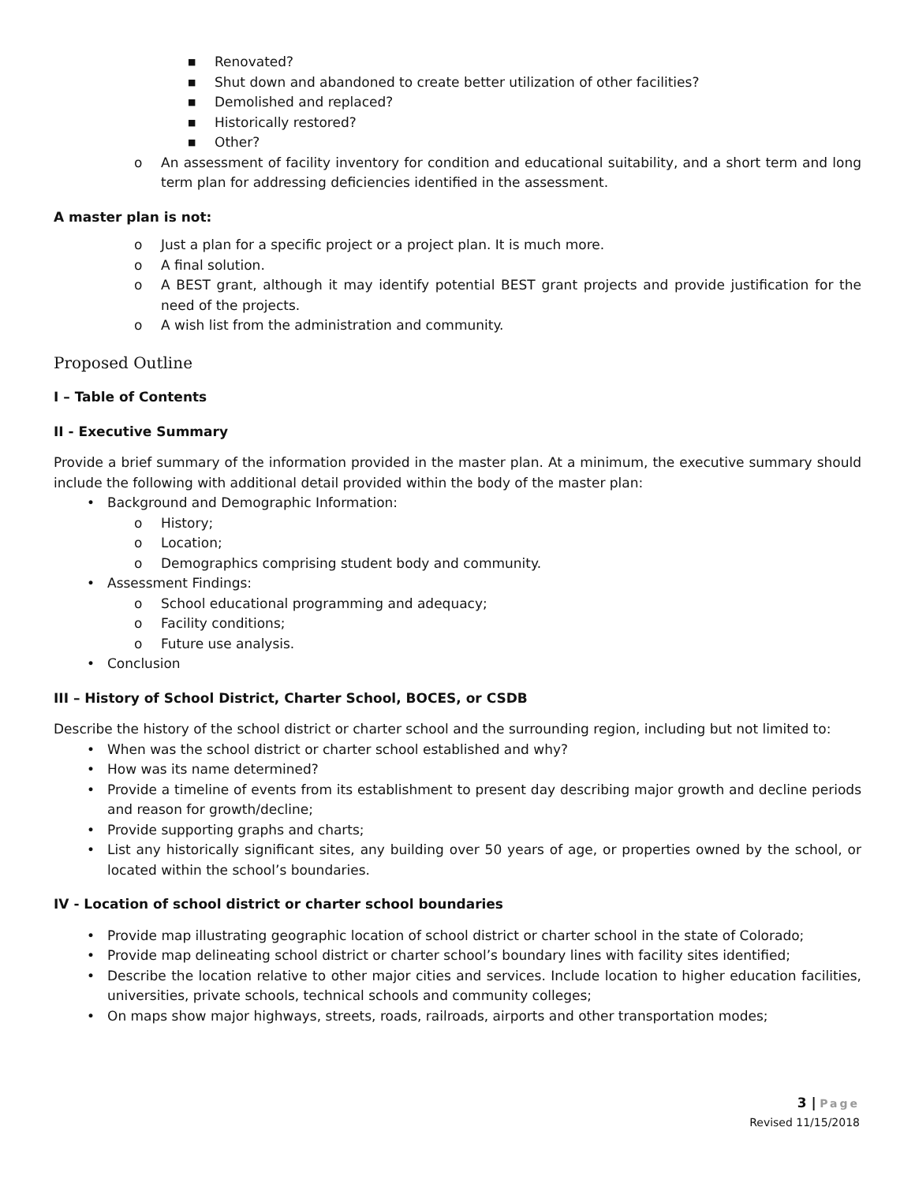■ Renovated?
■ Shut down and abandoned to create better utilization of other facilities?
■ Demolished and replaced?
■ Historically restored?
■ Other?
o An assessment of facility inventory for condition and educational suitability, and a short term and long term plan for addressing deficiencies identified in the assessment.
A master plan is not:
o Just a plan for a specific project or a project plan. It is much more.
o A final solution.
o A BEST grant, although it may identify potential BEST grant projects and provide justification for the need of the projects.
o A wish list from the administration and community.
Proposed Outline
I – Table of Contents
II - Executive Summary
Provide a brief summary of the information provided in the master plan. At a minimum, the executive summary should include the following with additional detail provided within the body of the master plan:
• Background and Demographic Information:
o History;
o Location;
o Demographics comprising student body and community.
• Assessment Findings:
o School educational programming and adequacy;
o Facility conditions;
o Future use analysis.
• Conclusion
III – History of School District, Charter School, BOCES, or CSDB
Describe the history of the school district or charter school and the surrounding region, including but not limited to:
• When was the school district or charter school established and why?
• How was its name determined?
• Provide a timeline of events from its establishment to present day describing major growth and decline periods and reason for growth/decline;
• Provide supporting graphs and charts;
• List any historically significant sites, any building over 50 years of age, or properties owned by the school, or located within the school’s boundaries.
IV - Location of school district or charter school boundaries
• Provide map illustrating geographic location of school district or charter school in the state of Colorado;
• Provide map delineating school district or charter school’s boundary lines with facility sites identified;
• Describe the location relative to other major cities and services. Include location to higher education facilities, universities, private schools, technical schools and community colleges;
• On maps show major highways, streets, roads, railroads, airports and other transportation modes;
3 | Page
Revised 11/15/2018